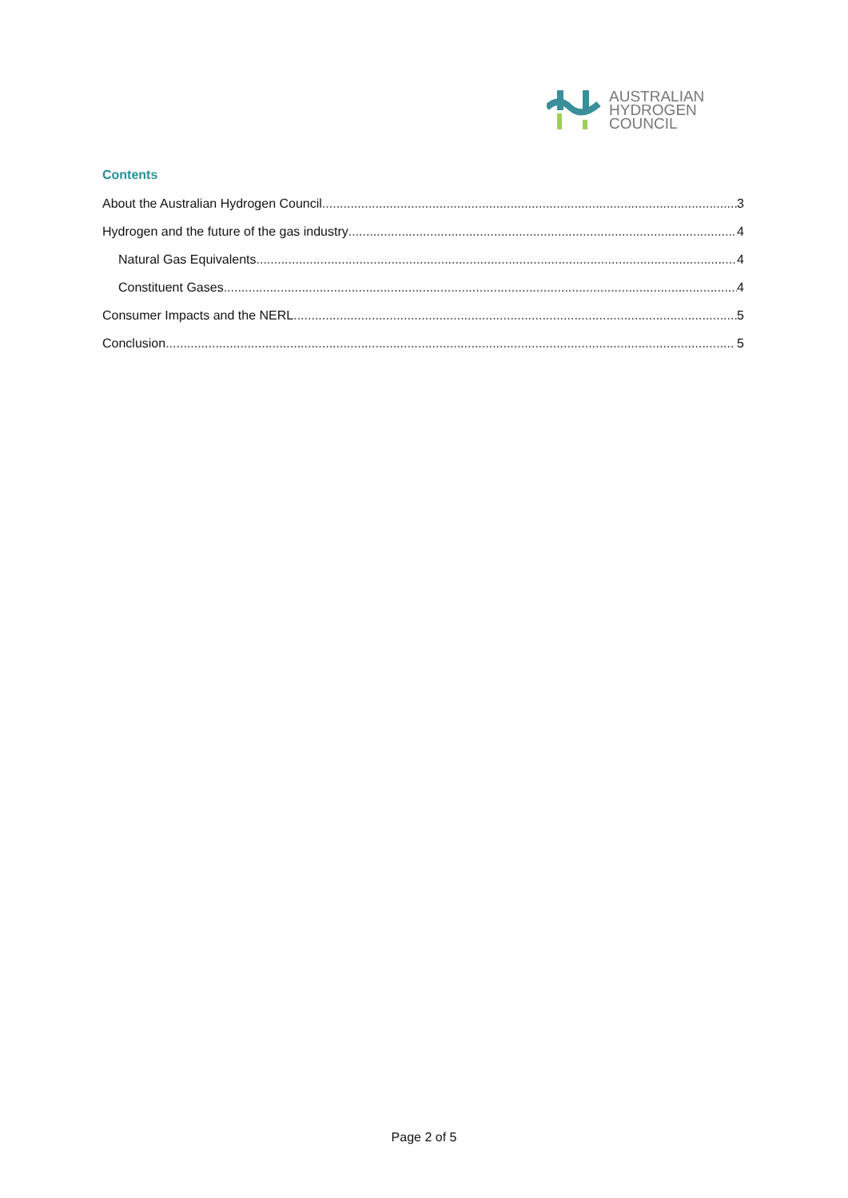AUSTRALIAN
HYDROGEN
COUNCIL
Contents
About the Australian Hydrogen Council 3
Hydrogen and the future of the gas industry 4
Natural Gas Equivalents 4
Constituent Gases 4
Consumer Impacts and the NERL 5
Conclusion 5
Page 2 of 5